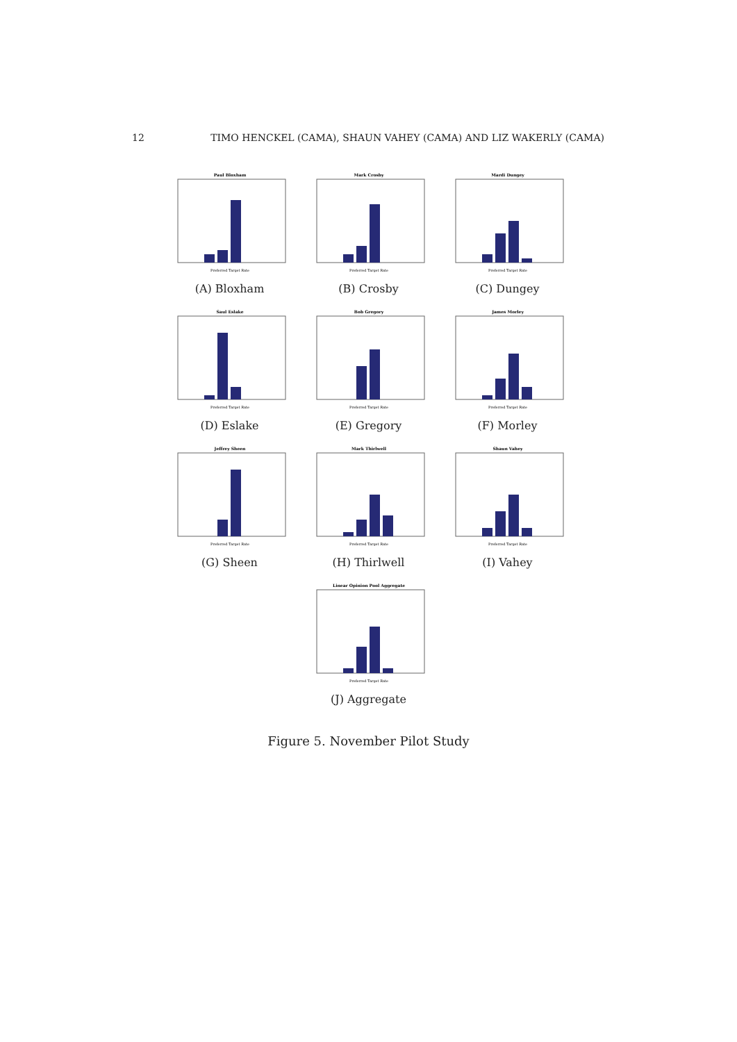12 TIMO HENCKEL (CAMA), SHAUN VAHEY (CAMA) AND LIZ WAKERLY (CAMA)
Paul Bloxham
Preferred Target Rate
(A) Bloxham
Mark Crosby
Preferred Target Rate
(B) Crosby
Mardi Dungey
Preferred Target Rate
(C) Dungey
Saul Eslake
Preferred Target Rate
(D) Eslake
Bob Gregory
Preferred Target Rate
(E) Gregory
James Morley
Preferred Target Rate
(F) Morley
Jeffrey Sheen
Preferred Target Rate
(G) Sheen
Mark Thirlwell
Preferred Target Rate
(H) Thirlwell
Shaun Vahey
Preferred Target Rate
(I) Vahey
Linear Opinion Pool Aggregate
Preferred Target Rate
(J) Aggregate
Figure 5. November Pilot Study